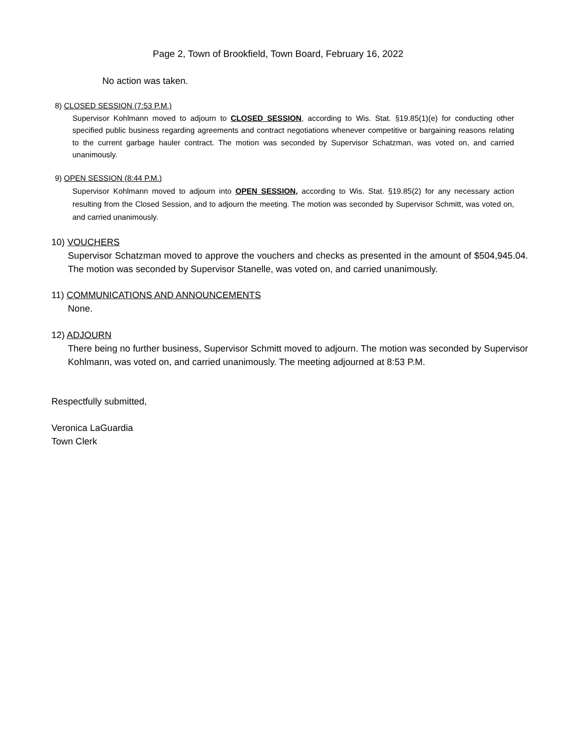Page 2, Town of Brookfield, Town Board, February 16, 2022
No action was taken.
8) CLOSED SESSION (7:53 P.M.)
Supervisor Kohlmann moved to adjourn to CLOSED SESSION, according to Wis. Stat. §19.85(1)(e) for conducting other specified public business regarding agreements and contract negotiations whenever competitive or bargaining reasons relating to the current garbage hauler contract. The motion was seconded by Supervisor Schatzman, was voted on, and carried unanimously.
9) OPEN SESSION (8:44 P.M.)
Supervisor Kohlmann moved to adjourn into OPEN SESSION, according to Wis. Stat. §19.85(2) for any necessary action resulting from the Closed Session, and to adjourn the meeting. The motion was seconded by Supervisor Schmitt, was voted on, and carried unanimously.
10) VOUCHERS
Supervisor Schatzman moved to approve the vouchers and checks as presented in the amount of $504,945.04. The motion was seconded by Supervisor Stanelle, was voted on, and carried unanimously.
11) COMMUNICATIONS AND ANNOUNCEMENTS
None.
12) ADJOURN
There being no further business, Supervisor Schmitt moved to adjourn. The motion was seconded by Supervisor Kohlmann, was voted on, and carried unanimously. The meeting adjourned at 8:53 P.M.
Respectfully submitted,
Veronica LaGuardia
Town Clerk